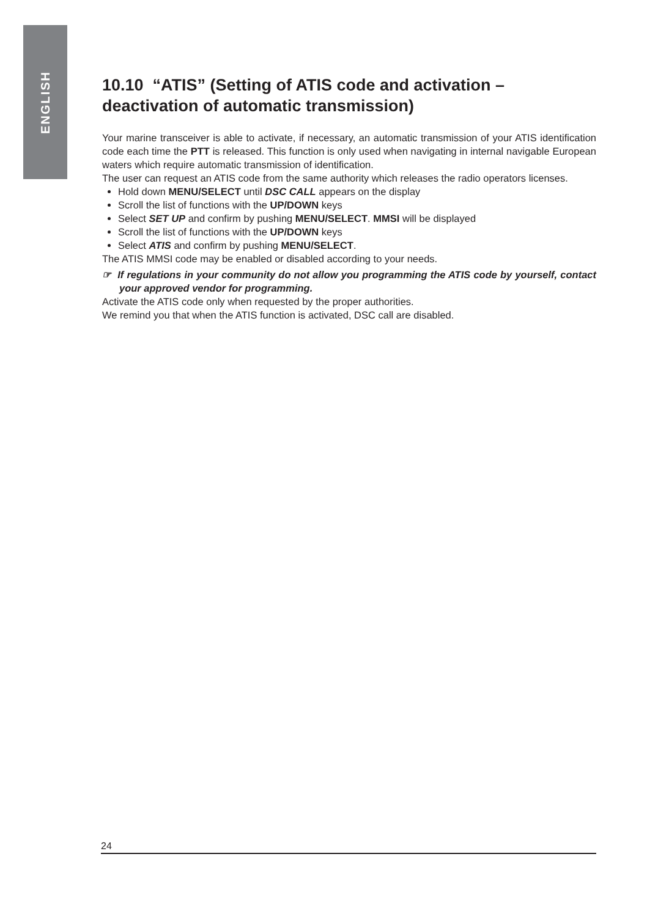ENGLISH
10.10 “ATIS” (Setting of ATIS code and activation –deactivation of automatic transmission)
Your marine transceiver is able to activate, if necessary, an automatic transmission of your ATIS identification code each time the PTT is released. This function is only used when navigating in internal navigable European waters which require automatic transmission of identification.
The user can request an ATIS code from the same authority which releases the radio operators licenses.
Hold down MENU/SELECT until DSC CALL appears on the display
Scroll the list of functions with the UP/DOWN keys
Select SET UP and confirm by pushing MENU/SELECT. MMSI will be displayed
Scroll the list of functions with the UP/DOWN keys
Select ATIS and confirm by pushing MENU/SELECT.
The ATIS MMSI code may be enabled or disabled according to your needs.
☞ If regulations in your community do not allow you programming the ATIS code by yourself, contact your approved vendor for programming.
Activate the ATIS code only when requested by the proper authorities.
We remind you that when the ATIS function is activated, DSC call are disabled.
24